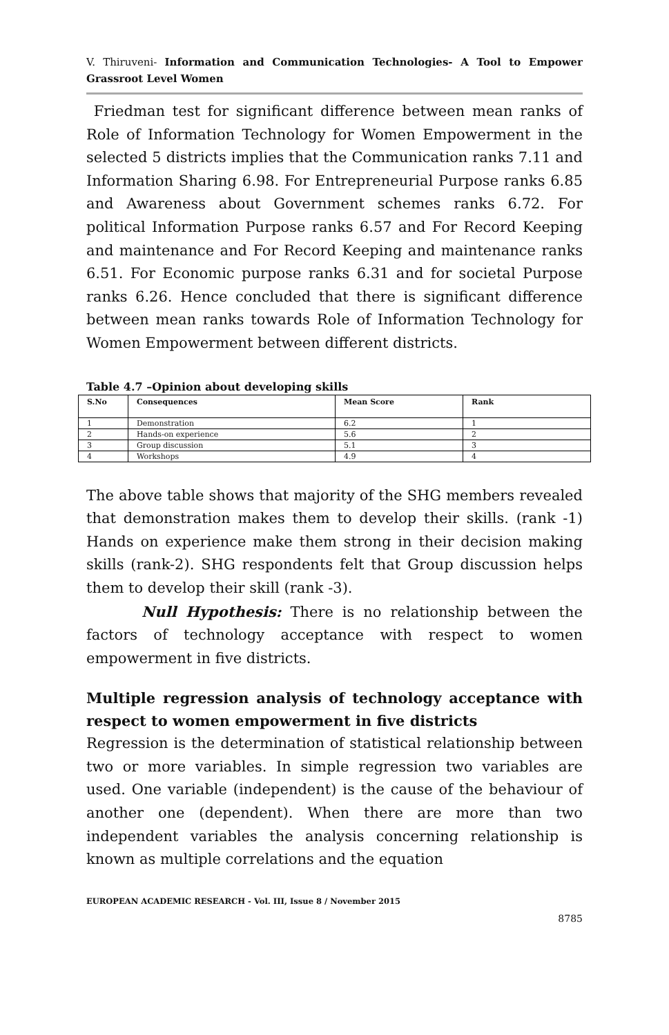V. Thiruveni- Information and Communication Technologies- A Tool to Empower Grassroot Level Women
Friedman test for significant difference between mean ranks of Role of Information Technology for Women Empowerment in the selected 5 districts implies that the Communication ranks 7.11 and Information Sharing 6.98. For Entrepreneurial Purpose ranks 6.85 and Awareness about Government schemes ranks 6.72. For political Information Purpose ranks 6.57 and For Record Keeping and maintenance and For Record Keeping and maintenance ranks 6.51. For Economic purpose ranks 6.31 and for societal Purpose ranks 6.26. Hence concluded that there is significant difference between mean ranks towards Role of Information Technology for Women Empowerment between different districts.
Table 4.7 –Opinion about developing skills
| S.No | Consequences | Mean Score | Rank |
| --- | --- | --- | --- |
| 1 | Demonstration | 6.2 | 1 |
| 2 | Hands-on experience | 5.6 | 2 |
| 3 | Group discussion | 5.1 | 3 |
| 4 | Workshops | 4.9 | 4 |
The above table shows that majority of the SHG members revealed that demonstration makes them to develop their skills. (rank -1) Hands on experience make them strong in their decision making skills (rank-2). SHG respondents felt that Group discussion helps them to develop their skill (rank -3).
Null Hypothesis: There is no relationship between the factors of technology acceptance with respect to women empowerment in five districts.
Multiple regression analysis of technology acceptance with respect to women empowerment in five districts
Regression is the determination of statistical relationship between two or more variables. In simple regression two variables are used. One variable (independent) is the cause of the behaviour of another one (dependent). When there are more than two independent variables the analysis concerning relationship is known as multiple correlations and the equation
EUROPEAN ACADEMIC RESEARCH - Vol. III, Issue 8 / November 2015
8785